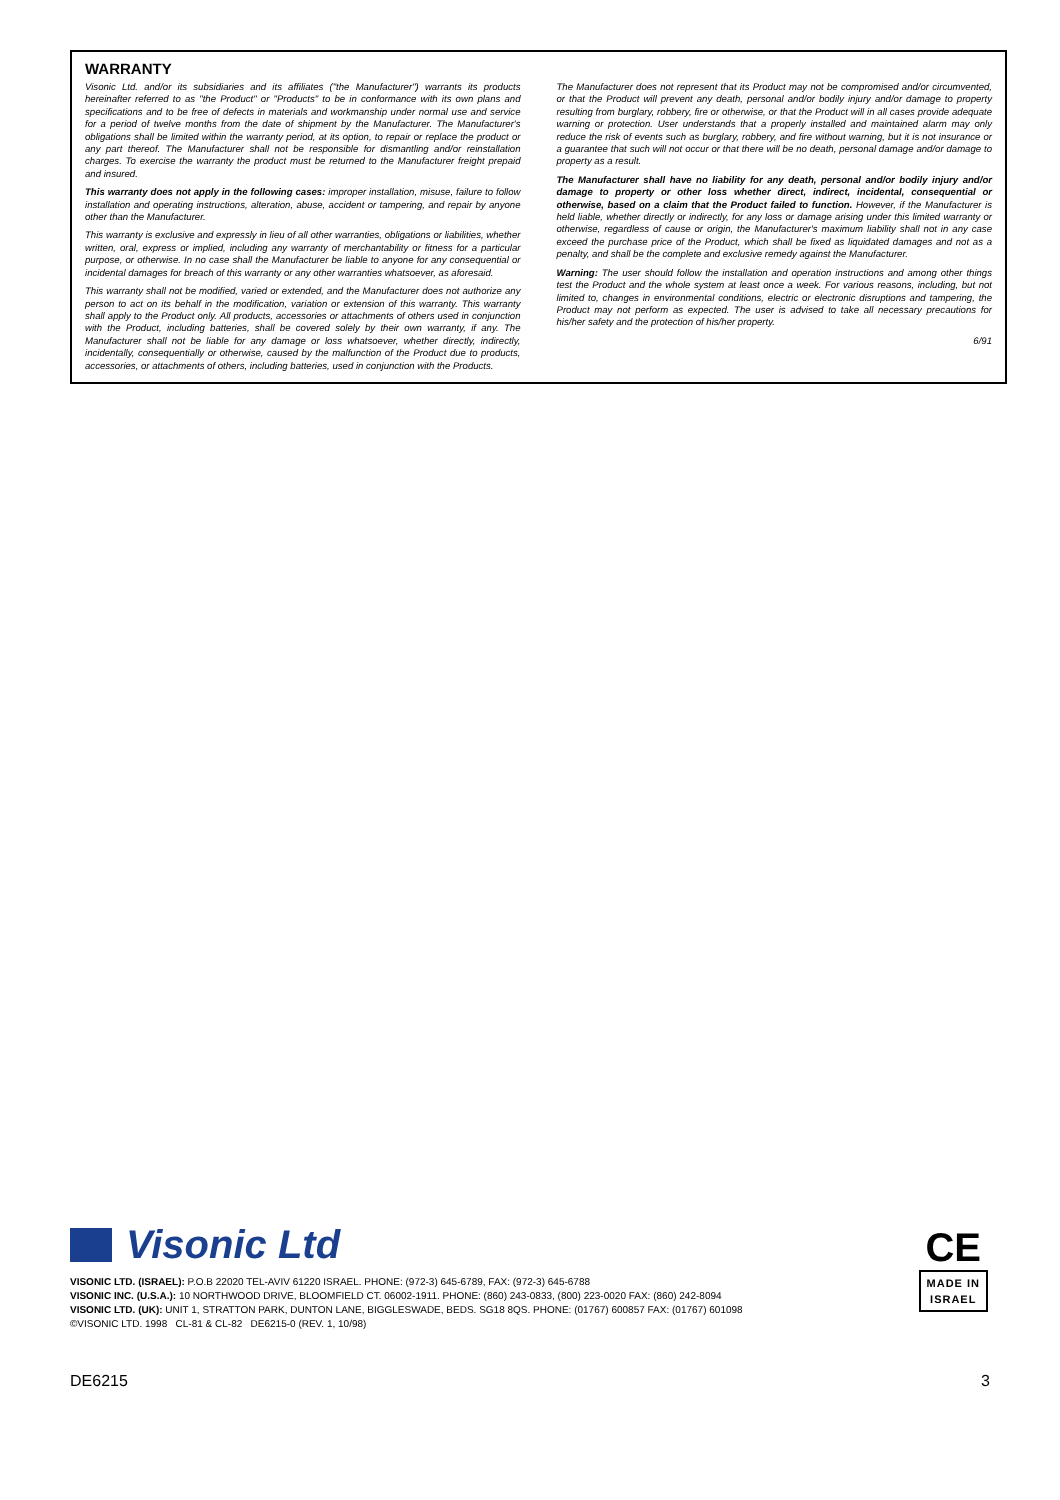WARRANTY
Visonic Ltd. and/or its subsidiaries and its affiliates ("the Manufacturer") warrants its products hereinafter referred to as "the Product" or "Products" to be in conformance with its own plans and specifications and to be free of defects in materials and workmanship under normal use and service for a period of twelve months from the date of shipment by the Manufacturer. The Manufacturer's obligations shall be limited within the warranty period, at its option, to repair or replace the product or any part thereof. The Manufacturer shall not be responsible for dismantling and/or reinstallation charges. To exercise the warranty the product must be returned to the Manufacturer freight prepaid and insured.
This warranty does not apply in the following cases: improper installation, misuse, failure to follow installation and operating instructions, alteration, abuse, accident or tampering, and repair by anyone other than the Manufacturer.
This warranty is exclusive and expressly in lieu of all other warranties, obligations or liabilities, whether written, oral, express or implied, including any warranty of merchantability or fitness for a particular purpose, or otherwise. In no case shall the Manufacturer be liable to anyone for any consequential or incidental damages for breach of this warranty or any other warranties whatsoever, as aforesaid.
This warranty shall not be modified, varied or extended, and the Manufacturer does not authorize any person to act on its behalf in the modification, variation or extension of this warranty. This warranty shall apply to the Product only. All products, accessories or attachments of others used in conjunction with the Product, including batteries, shall be covered solely by their own warranty, if any. The Manufacturer shall not be liable for any damage or loss whatsoever, whether directly, indirectly, incidentally, consequentially or otherwise, caused by the malfunction of the Product due to products, accessories, or attachments of others, including batteries, used in conjunction with the Products.
The Manufacturer does not represent that its Product may not be compromised and/or circumvented, or that the Product will prevent any death, personal and/or bodily injury and/or damage to property resulting from burglary, robbery, fire or otherwise, or that the Product will in all cases provide adequate warning or protection. User understands that a properly installed and maintained alarm may only reduce the risk of events such as burglary, robbery, and fire without warning, but it is not insurance or a guarantee that such will not occur or that there will be no death, personal damage and/or damage to property as a result.
The Manufacturer shall have no liability for any death, personal and/or bodily injury and/or damage to property or other loss whether direct, indirect, incidental, consequential or otherwise, based on a claim that the Product failed to function. However, if the Manufacturer is held liable, whether directly or indirectly, for any loss or damage arising under this limited warranty or otherwise, regardless of cause or origin, the Manufacturer's maximum liability shall not in any case exceed the purchase price of the Product, which shall be fixed as liquidated damages and not as a penalty, and shall be the complete and exclusive remedy against the Manufacturer.
Warning: The user should follow the installation and operation instructions and among other things test the Product and the whole system at least once a week. For various reasons, including, but not limited to, changes in environmental conditions, electric or electronic disruptions and tampering, the Product may not perform as expected. The user is advised to take all necessary precautions for his/her safety and the protection of his/her property.
6/91
Visonic Ltd
VISONIC LTD. (ISRAEL): P.O.B 22020 TEL-AVIV 61220 ISRAEL. PHONE: (972-3) 645-6789, FAX: (972-3) 645-6788
VISONIC INC. (U.S.A.): 10 NORTHWOOD DRIVE, BLOOMFIELD CT. 06002-1911. PHONE: (860) 243-0833, (800) 223-0020 FAX: (860) 242-8094
VISONIC LTD. (UK): UNIT 1, STRATTON PARK, DUNTON LANE, BIGGLESWADE, BEDS. SG18 8QS. PHONE: (01767) 600857 FAX: (01767) 601098
©VISONIC LTD. 1998 CL-81 & CL-82 DE6215-0 (REV. 1, 10/98)
CE
MADE IN
ISRAEL
DE6215 3